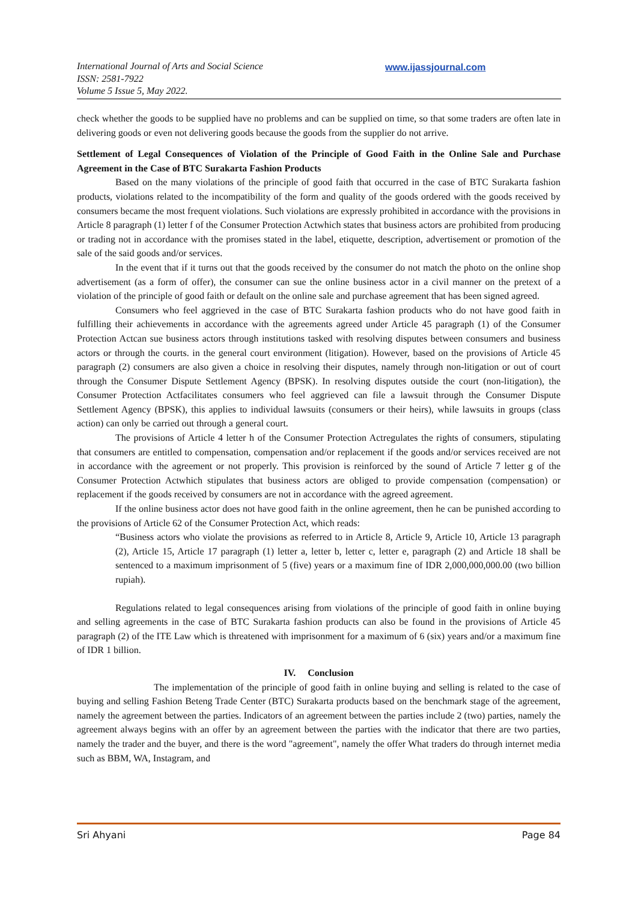International Journal of Arts and Social Science
ISSN: 2581-7922
Volume 5 Issue 5, May 2022.
www.ijassjournal.com
check whether the goods to be supplied have no problems and can be supplied on time, so that some traders are often late in delivering goods or even not delivering goods because the goods from the supplier do not arrive.
Settlement of Legal Consequences of Violation of the Principle of Good Faith in the Online Sale and Purchase Agreement in the Case of BTC Surakarta Fashion Products
Based on the many violations of the principle of good faith that occurred in the case of BTC Surakarta fashion products, violations related to the incompatibility of the form and quality of the goods ordered with the goods received by consumers became the most frequent violations. Such violations are expressly prohibited in accordance with the provisions in Article 8 paragraph (1) letter f of the Consumer Protection Actwhich states that business actors are prohibited from producing or trading not in accordance with the promises stated in the label, etiquette, description, advertisement or promotion of the sale of the said goods and/or services.
In the event that if it turns out that the goods received by the consumer do not match the photo on the online shop advertisement (as a form of offer), the consumer can sue the online business actor in a civil manner on the pretext of a violation of the principle of good faith or default on the online sale and purchase agreement that has been signed agreed.
Consumers who feel aggrieved in the case of BTC Surakarta fashion products who do not have good faith in fulfilling their achievements in accordance with the agreements agreed under Article 45 paragraph (1) of the Consumer Protection Actcan sue business actors through institutions tasked with resolving disputes between consumers and business actors or through the courts. in the general court environment (litigation). However, based on the provisions of Article 45 paragraph (2) consumers are also given a choice in resolving their disputes, namely through non-litigation or out of court through the Consumer Dispute Settlement Agency (BPSK). In resolving disputes outside the court (non-litigation), the Consumer Protection Actfacilitates consumers who feel aggrieved can file a lawsuit through the Consumer Dispute Settlement Agency (BPSK), this applies to individual lawsuits (consumers or their heirs), while lawsuits in groups (class action) can only be carried out through a general court.
The provisions of Article 4 letter h of the Consumer Protection Actregulates the rights of consumers, stipulating that consumers are entitled to compensation, compensation and/or replacement if the goods and/or services received are not in accordance with the agreement or not properly. This provision is reinforced by the sound of Article 7 letter g of the Consumer Protection Actwhich stipulates that business actors are obliged to provide compensation (compensation) or replacement if the goods received by consumers are not in accordance with the agreed agreement.
If the online business actor does not have good faith in the online agreement, then he can be punished according to the provisions of Article 62 of the Consumer Protection Act, which reads:
“Business actors who violate the provisions as referred to in Article 8, Article 9, Article 10, Article 13 paragraph (2), Article 15, Article 17 paragraph (1) letter a, letter b, letter c, letter e, paragraph (2) and Article 18 shall be sentenced to a maximum imprisonment of 5 (five) years or a maximum fine of IDR 2,000,000,000.00 (two billion rupiah).
Regulations related to legal consequences arising from violations of the principle of good faith in online buying and selling agreements in the case of BTC Surakarta fashion products can also be found in the provisions of Article 45 paragraph (2) of the ITE Law which is threatened with imprisonment for a maximum of 6 (six) years and/or a maximum fine of IDR 1 billion.
IV. Conclusion
The implementation of the principle of good faith in online buying and selling is related to the case of buying and selling Fashion Beteng Trade Center (BTC) Surakarta products based on the benchmark stage of the agreement, namely the agreement between the parties. Indicators of an agreement between the parties include 2 (two) parties, namely the agreement always begins with an offer by an agreement between the parties with the indicator that there are two parties, namely the trader and the buyer, and there is the word "agreement", namely the offer What traders do through internet media such as BBM, WA, Instagram, and
Sri Ahyani Page 84